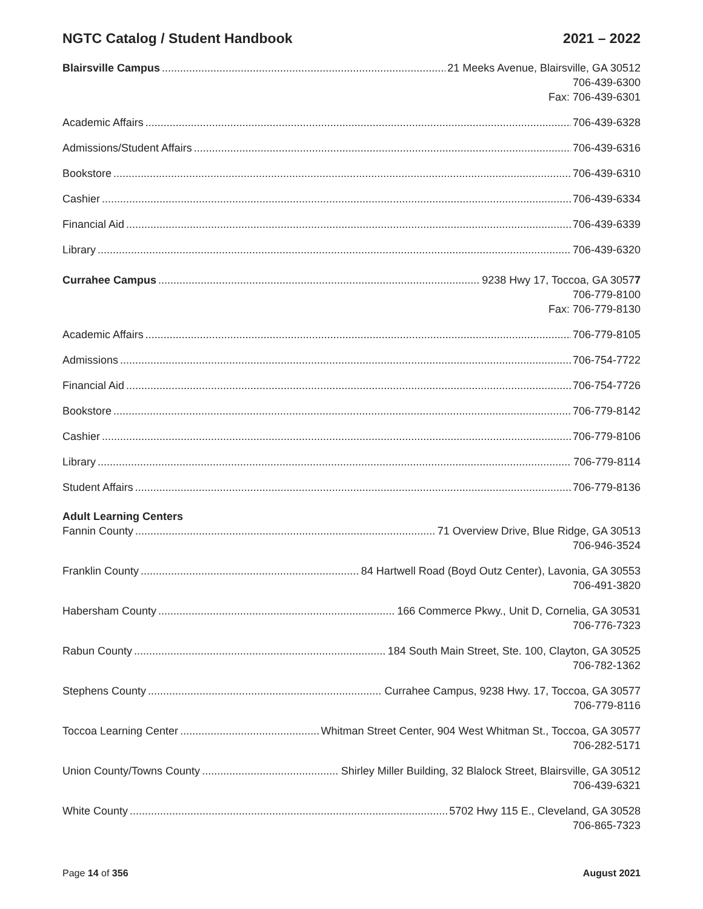NGTC Catalog / Student Handbook 2021 – 2022
Blairsville Campus 21 Meeks Avenue, Blairsville, GA 30512
706-439-6300
Fax: 706-439-6301
Academic Affairs 706-439-6328
Admissions/Student Affairs 706-439-6316
Bookstore 706-439-6310
Cashier 706-439-6334
Financial Aid 706-439-6339
Library 706-439-6320
Currahee Campus 9238 Hwy 17, Toccoa, GA 30577
706-779-8100
Fax: 706-779-8130
Academic Affairs 706-779-8105
Admissions 706-754-7722
Financial Aid 706-754-7726
Bookstore 706-779-8142
Cashier 706-779-8106
Library 706-779-8114
Student Affairs 706-779-8136
Adult Learning Centers
Fannin County 71 Overview Drive, Blue Ridge, GA 30513
706-946-3524
Franklin County 84 Hartwell Road (Boyd Outz Center), Lavonia, GA 30553
706-491-3820
Habersham County 166 Commerce Pkwy., Unit D, Cornelia, GA 30531
706-776-7323
Rabun County 184 South Main Street, Ste. 100, Clayton, GA 30525
706-782-1362
Stephens County Currahee Campus, 9238 Hwy. 17, Toccoa, GA 30577
706-779-8116
Toccoa Learning Center Whitman Street Center, 904 West Whitman St., Toccoa, GA 30577
706-282-5171
Union County/Towns County Shirley Miller Building, 32 Blalock Street, Blairsville, GA 30512
706-439-6321
White County 5702 Hwy 115 E., Cleveland, GA 30528
706-865-7323
Page 14 of 356 August 2021